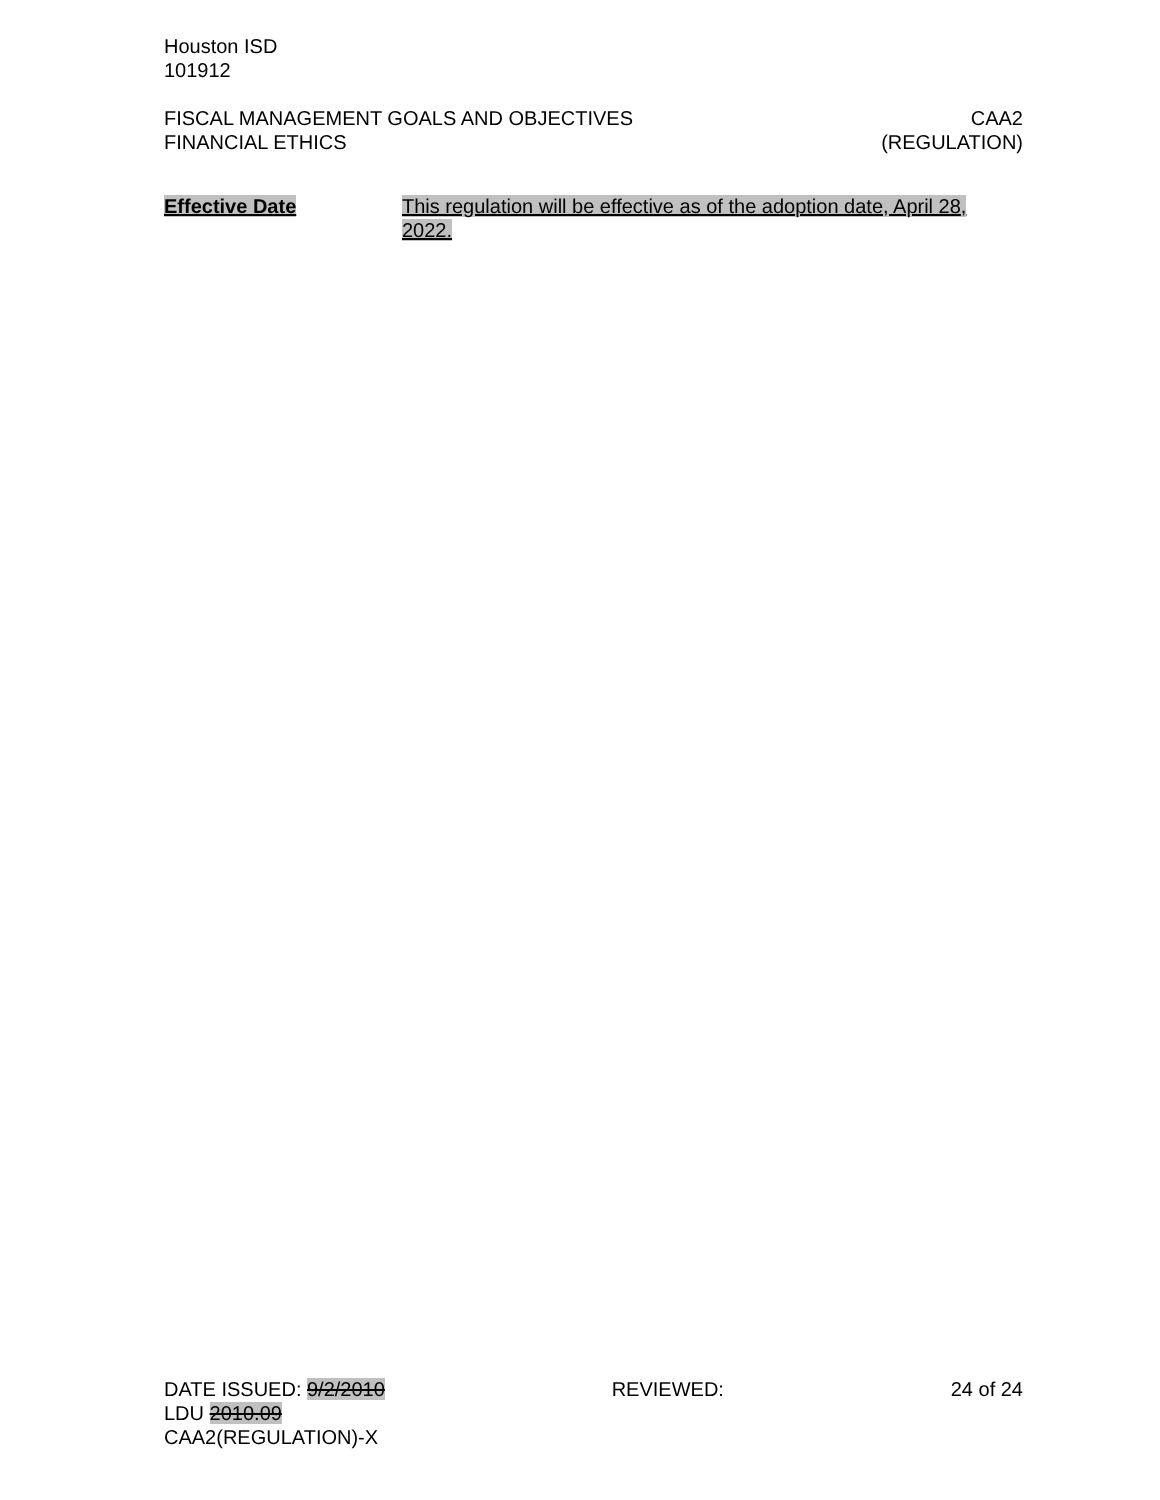Houston ISD
101912
FISCAL MANAGEMENT GOALS AND OBJECTIVES
FINANCIAL ETHICS
CAA2
(REGULATION)
Effective Date This regulation will be effective as of the adoption date, April 28, 2022.
DATE ISSUED: 9/2/2010 REVIEWED: 24 of 24
LDU 2010.09
CAA2(REGULATION)-X